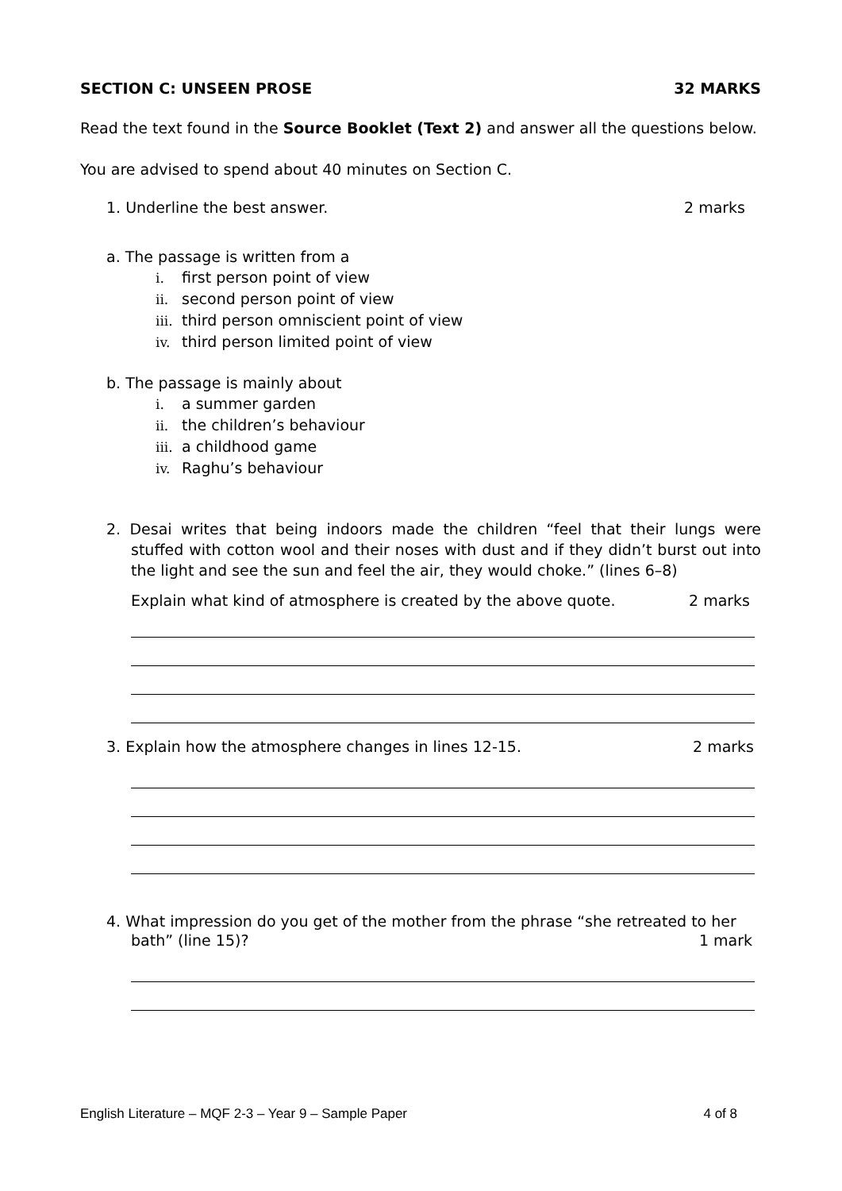SECTION C: UNSEEN PROSE 32 MARKS
Read the text found in the Source Booklet (Text 2) and answer all the questions below.
You are advised to spend about 40 minutes on Section C.
1. Underline the best answer. 2 marks
a. The passage is written from a
i. first person point of view
ii. second person point of view
iii. third person omniscient point of view
iv. third person limited point of view
b. The passage is mainly about
i. a summer garden
ii. the children’s behaviour
iii. a childhood game
iv. Raghu’s behaviour
2. Desai writes that being indoors made the children “feel that their lungs were stuffed with cotton wool and their noses with dust and if they didn’t burst out into the light and see the sun and feel the air, they would choke.” (lines 6–8)
Explain what kind of atmosphere is created by the above quote. 2 marks
3. Explain how the atmosphere changes in lines 12-15. 2 marks
4. What impression do you get of the mother from the phrase “she retreated to her
bath” (line 15)? 1 mark
English Literature – MQF 2-3 – Year 9 – Sample Paper 4 of 8